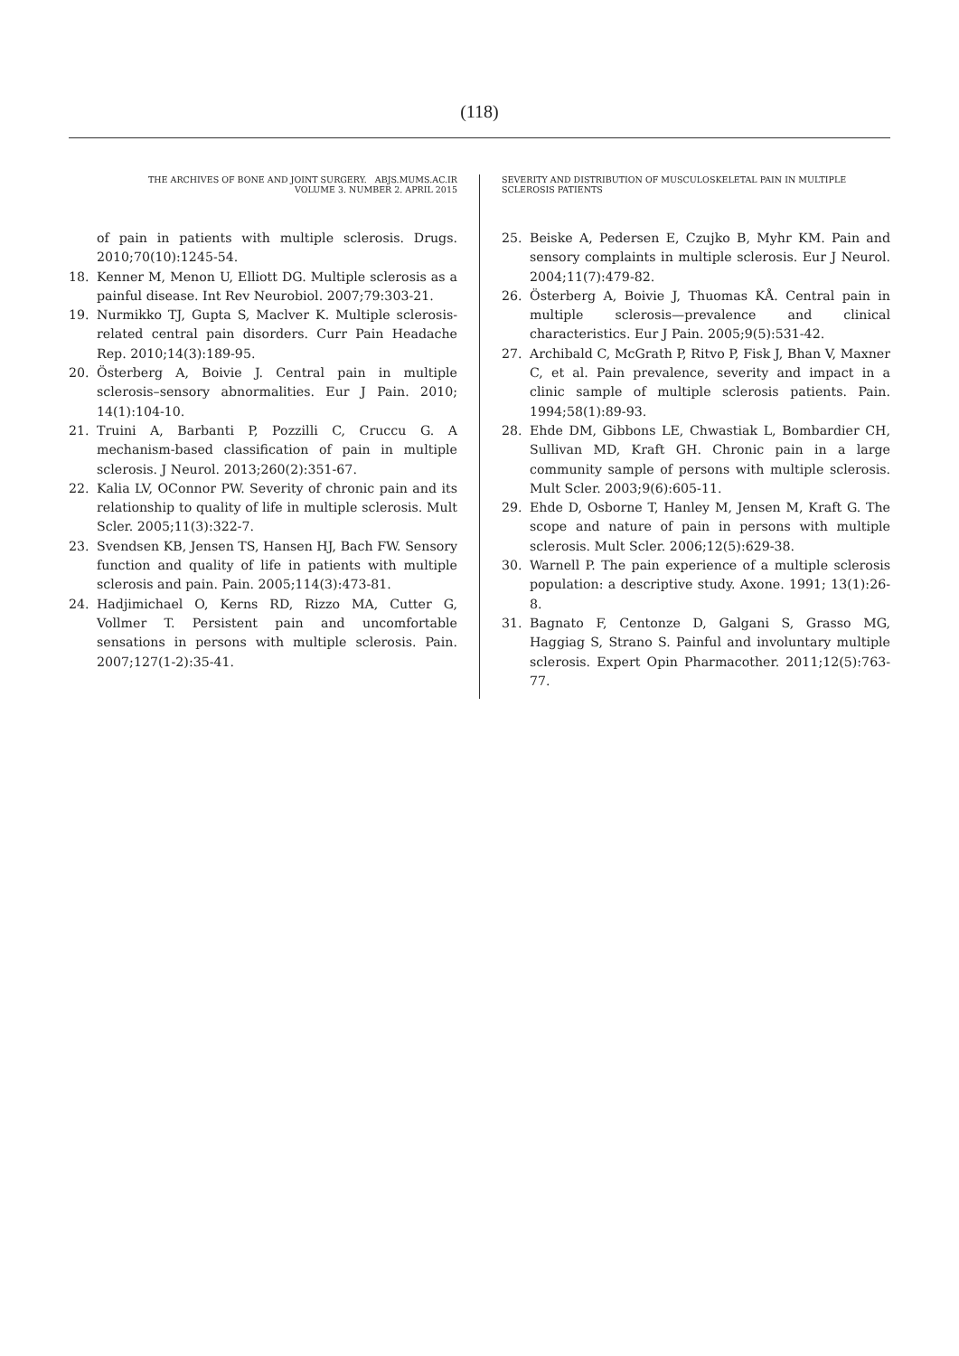(118)
THE ARCHIVES OF BONE AND JOINT SURGERY. ABJS.MUMS.AC.IR
VOLUME 3. NUMBER 2. APRIL 2015
SEVERITY AND DISTRIBUTION OF MUSCULOSKELETAL PAIN IN MULTIPLE SCLEROSIS PATIENTS
of pain in patients with multiple sclerosis. Drugs. 2010;70(10):1245-54.
18. Kenner M, Menon U, Elliott DG. Multiple sclerosis as a painful disease. Int Rev Neurobiol. 2007;79:303-21.
19. Nurmikko TJ, Gupta S, Maclver K. Multiple sclerosis-related central pain disorders. Curr Pain Headache Rep. 2010;14(3):189-95.
20. Österberg A, Boivie J. Central pain in multiple sclerosis–sensory abnormalities. Eur J Pain. 2010; 14(1):104-10.
21. Truini A, Barbanti P, Pozzilli C, Cruccu G. A mechanism-based classification of pain in multiple sclerosis. J Neurol. 2013;260(2):351-67.
22. Kalia LV, OConnor PW. Severity of chronic pain and its relationship to quality of life in multiple sclerosis. Mult Scler. 2005;11(3):322-7.
23. Svendsen KB, Jensen TS, Hansen HJ, Bach FW. Sensory function and quality of life in patients with multiple sclerosis and pain. Pain. 2005;114(3):473-81.
24. Hadjimichael O, Kerns RD, Rizzo MA, Cutter G, Vollmer T. Persistent pain and uncomfortable sensations in persons with multiple sclerosis. Pain. 2007;127(1-2):35-41.
25. Beiske A, Pedersen E, Czujko B, Myhr KM. Pain and sensory complaints in multiple sclerosis. Eur J Neurol. 2004;11(7):479-82.
26. Österberg A, Boivie J, Thuomas KÅ. Central pain in multiple sclerosis—prevalence and clinical characteristics. Eur J Pain. 2005;9(5):531-42.
27. Archibald C, McGrath P, Ritvo P, Fisk J, Bhan V, Maxner C, et al. Pain prevalence, severity and impact in a clinic sample of multiple sclerosis patients. Pain. 1994;58(1):89-93.
28. Ehde DM, Gibbons LE, Chwastiak L, Bombardier CH, Sullivan MD, Kraft GH. Chronic pain in a large community sample of persons with multiple sclerosis. Mult Scler. 2003;9(6):605-11.
29. Ehde D, Osborne T, Hanley M, Jensen M, Kraft G. The scope and nature of pain in persons with multiple sclerosis. Mult Scler. 2006;12(5):629-38.
30. Warnell P. The pain experience of a multiple sclerosis population: a descriptive study. Axone. 1991; 13(1):26-8.
31. Bagnato F, Centonze D, Galgani S, Grasso MG, Haggiag S, Strano S. Painful and involuntary multiple sclerosis. Expert Opin Pharmacother. 2011;12(5):763-77.